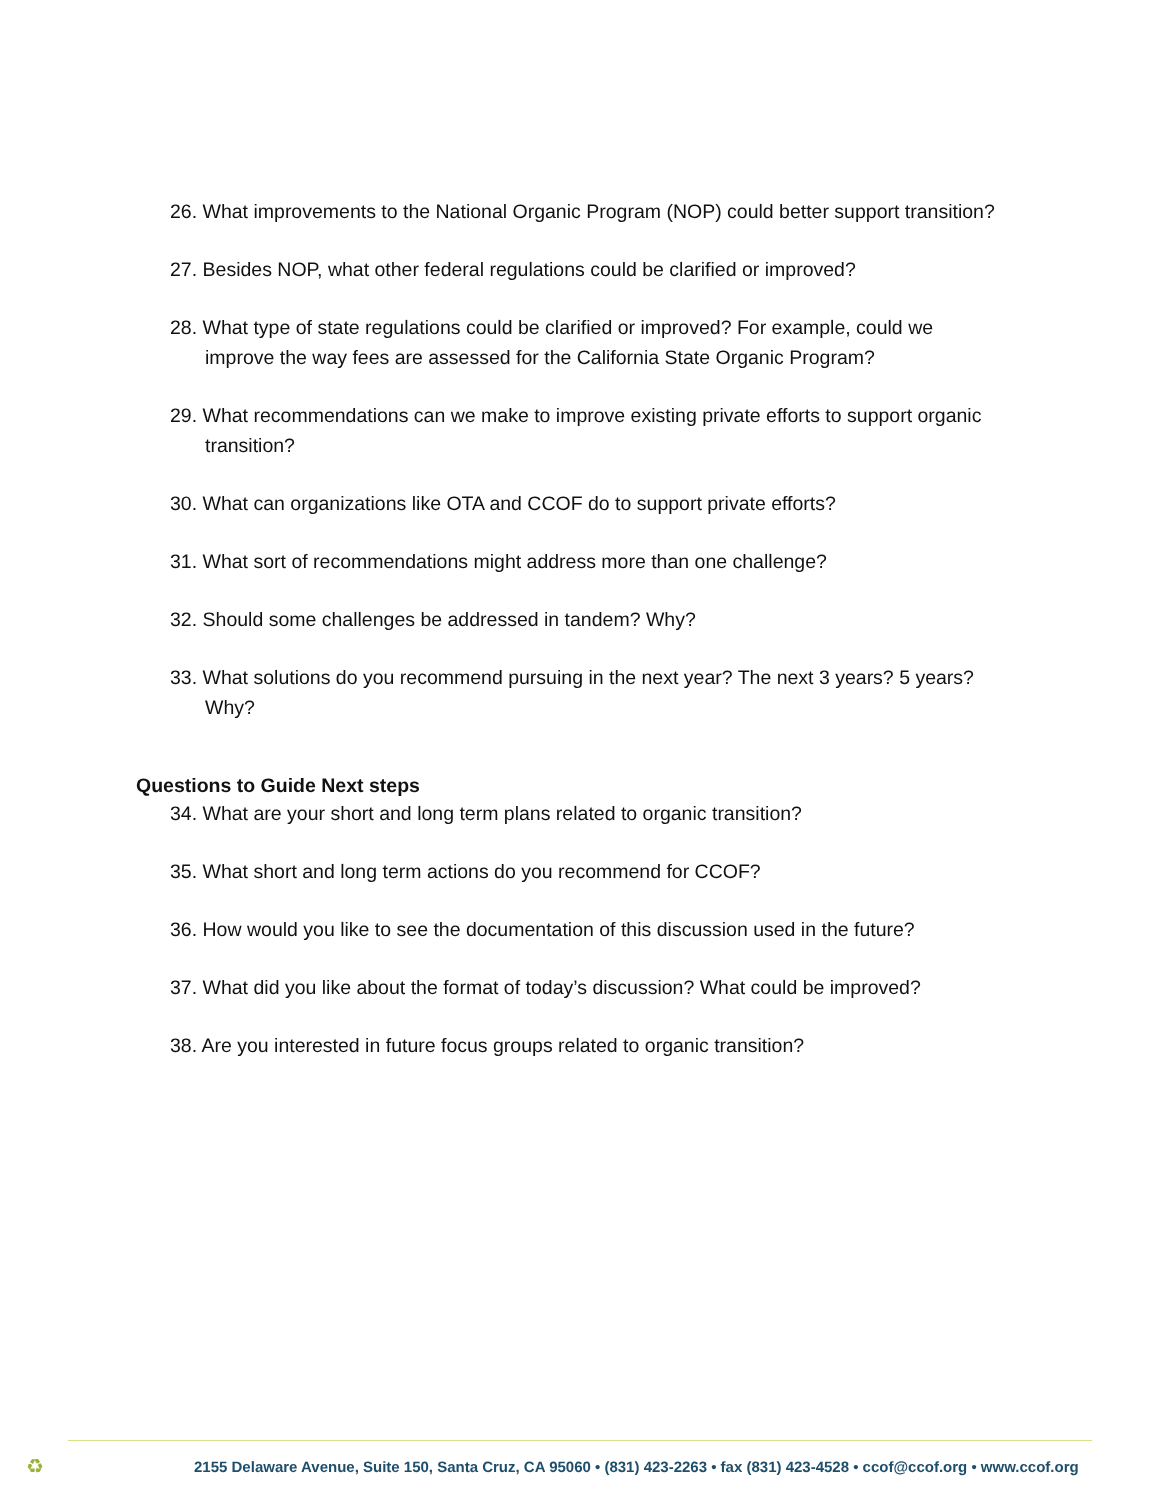26. What improvements to the National Organic Program (NOP) could better support transition?
27. Besides NOP, what other federal regulations could be clarified or improved?
28. What type of state regulations could be clarified or improved? For example, could we improve the way fees are assessed for the California State Organic Program?
29. What recommendations can we make to improve existing private efforts to support organic transition?
30. What can organizations like OTA and CCOF do to support private efforts?
31. What sort of recommendations might address more than one challenge?
32. Should some challenges be addressed in tandem? Why?
33. What solutions do you recommend pursuing in the next year? The next 3 years? 5 years? Why?
Questions to Guide Next steps
34. What are your short and long term plans related to organic transition?
35. What short and long term actions do you recommend for CCOF?
36. How would you like to see the documentation of this discussion used in the future?
37. What did you like about the format of today’s discussion? What could be improved?
38. Are you interested in future focus groups related to organic transition?
♻ 2155 Delaware Avenue, Suite 150, Santa Cruz, CA 95060 • (831) 423-2263 • fax (831) 423-4528 • ccof@ccof.org • www.ccof.org